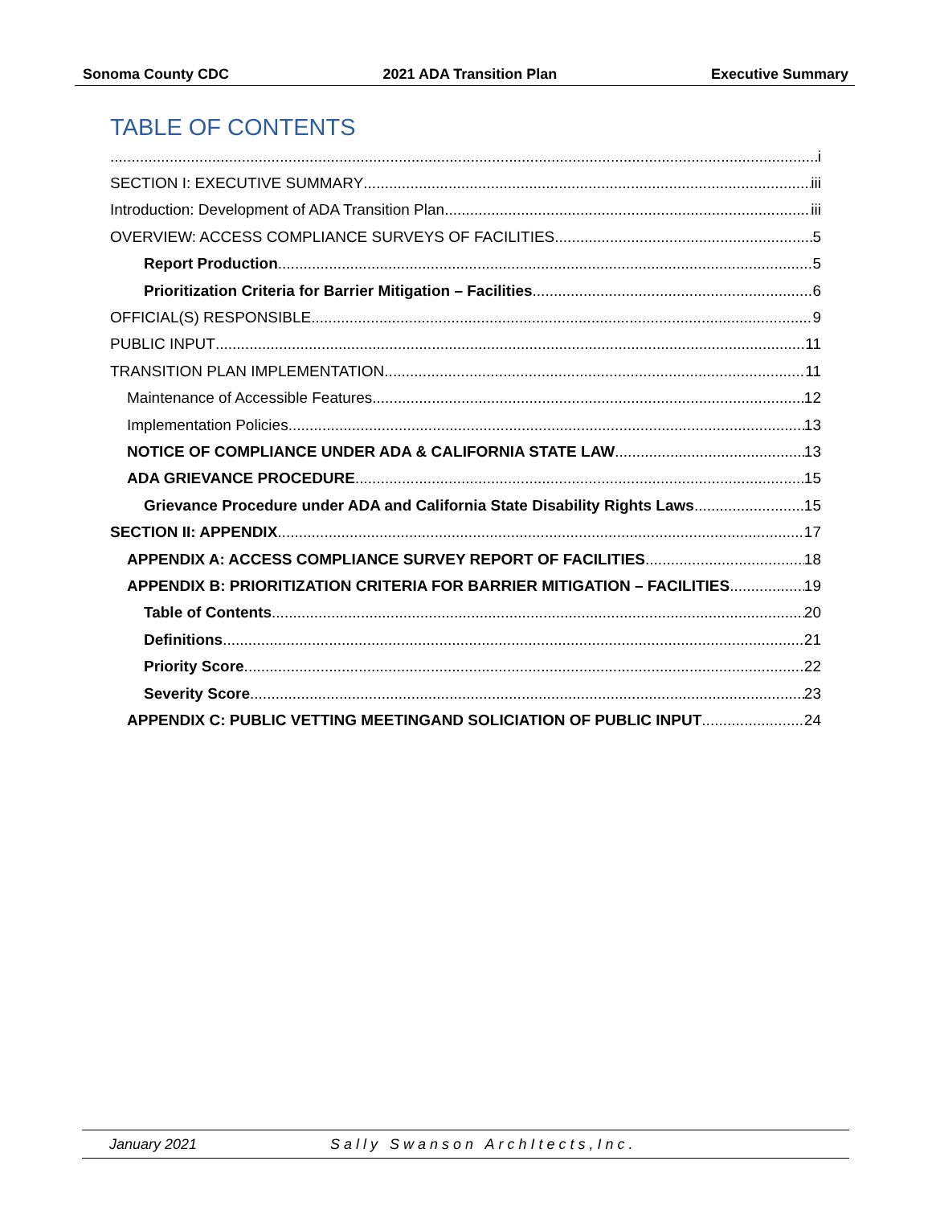Sonoma County CDC 2021 ADA Transition Plan Executive Summary
TABLE OF CONTENTS
i
SECTION I: EXECUTIVE SUMMARY iii
Introduction: Development of ADA Transition Plan iii
OVERVIEW: ACCESS COMPLIANCE SURVEYS OF FACILITIES 5
Report Production 5
Prioritization Criteria for Barrier Mitigation – Facilities 6
OFFICIAL(S) RESPONSIBLE 9
PUBLIC INPUT 11
TRANSITION PLAN IMPLEMENTATION 11
Maintenance of Accessible Features 12
Implementation Policies 13
NOTICE OF COMPLIANCE UNDER ADA & CALIFORNIA STATE LAW 13
ADA GRIEVANCE PROCEDURE 15
Grievance Procedure under ADA and California State Disability Rights Laws 15
SECTION II: APPENDIX 17
APPENDIX A: ACCESS COMPLIANCE SURVEY REPORT OF FACILITIES 18
APPENDIX B: PRIORITIZATION CRITERIA FOR BARRIER MITIGATION – FACILITIES 19
Table of Contents 20
Definitions 21
Priority Score 22
Severity Score 23
APPENDIX C: PUBLIC VETTING MEETINGAND SOLICIATION OF PUBLIC INPUT 24
January 2021 Sally Swanson ArchItects,Inc.